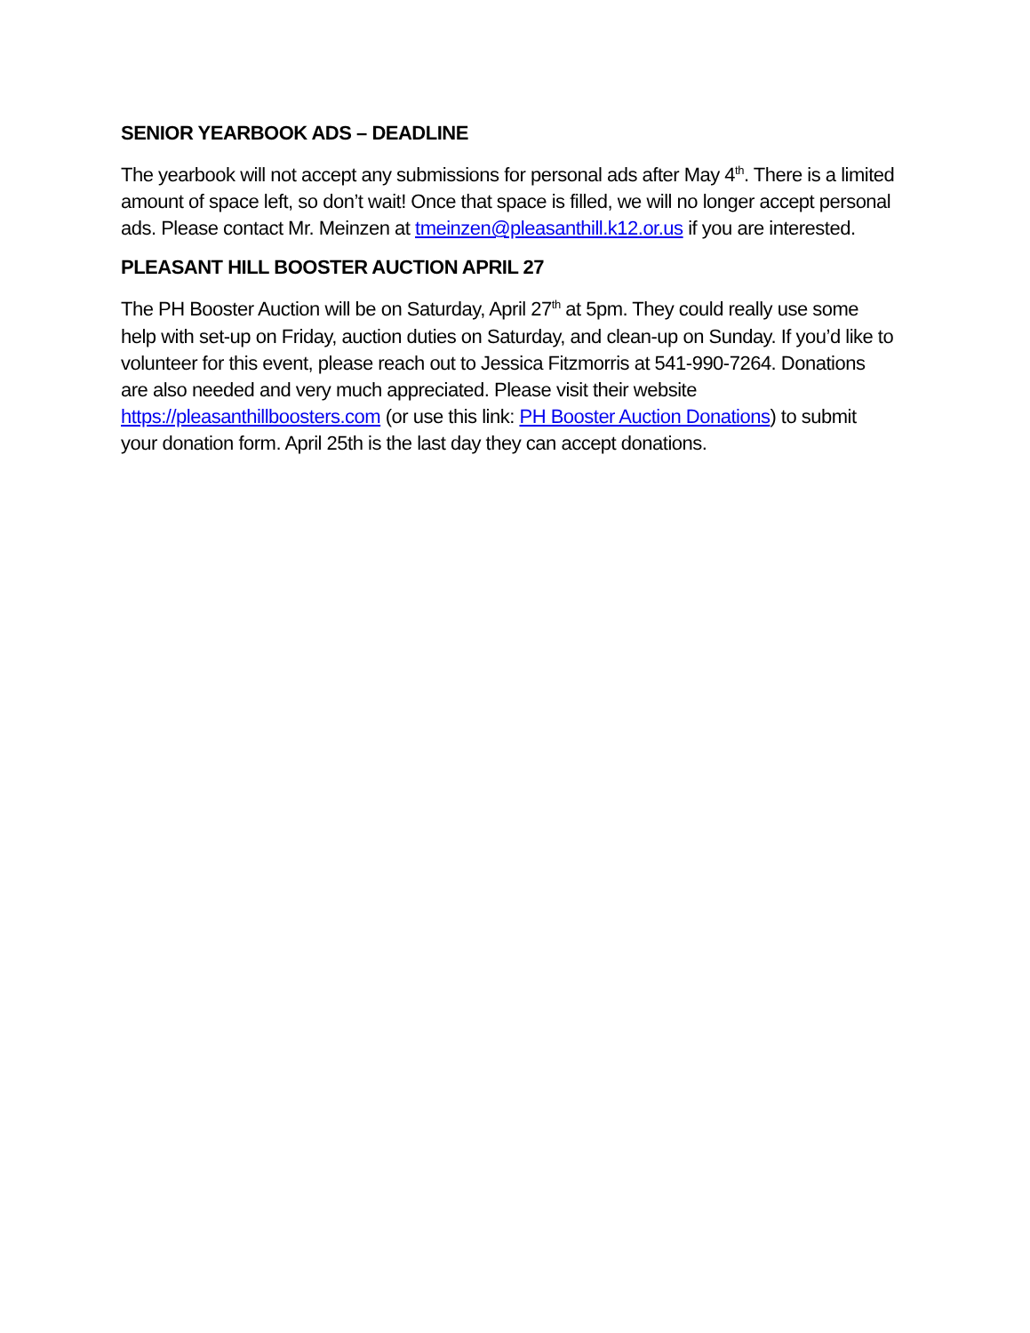SENIOR YEARBOOK ADS – DEADLINE
The yearbook will not accept any submissions for personal ads after May 4<sup>th</sup>. There is a limited amount of space left, so don’t wait! Once that space is filled, we will no longer accept personal ads. Please contact Mr. Meinzen at tmeinzen@pleasanthill.k12.or.us if you are interested.
PLEASANT HILL BOOSTER AUCTION APRIL 27
The PH Booster Auction will be on Saturday, April 27<sup>th</sup> at 5pm. They could really use some help with set-up on Friday, auction duties on Saturday, and clean-up on Sunday. If you’d like to volunteer for this event, please reach out to Jessica Fitzmorris at 541-990-7264. Donations are also needed and very much appreciated. Please visit their website https://pleasanthillboosters.com (or use this link: PH Booster Auction Donations) to submit your donation form. April 25th is the last day they can accept donations.